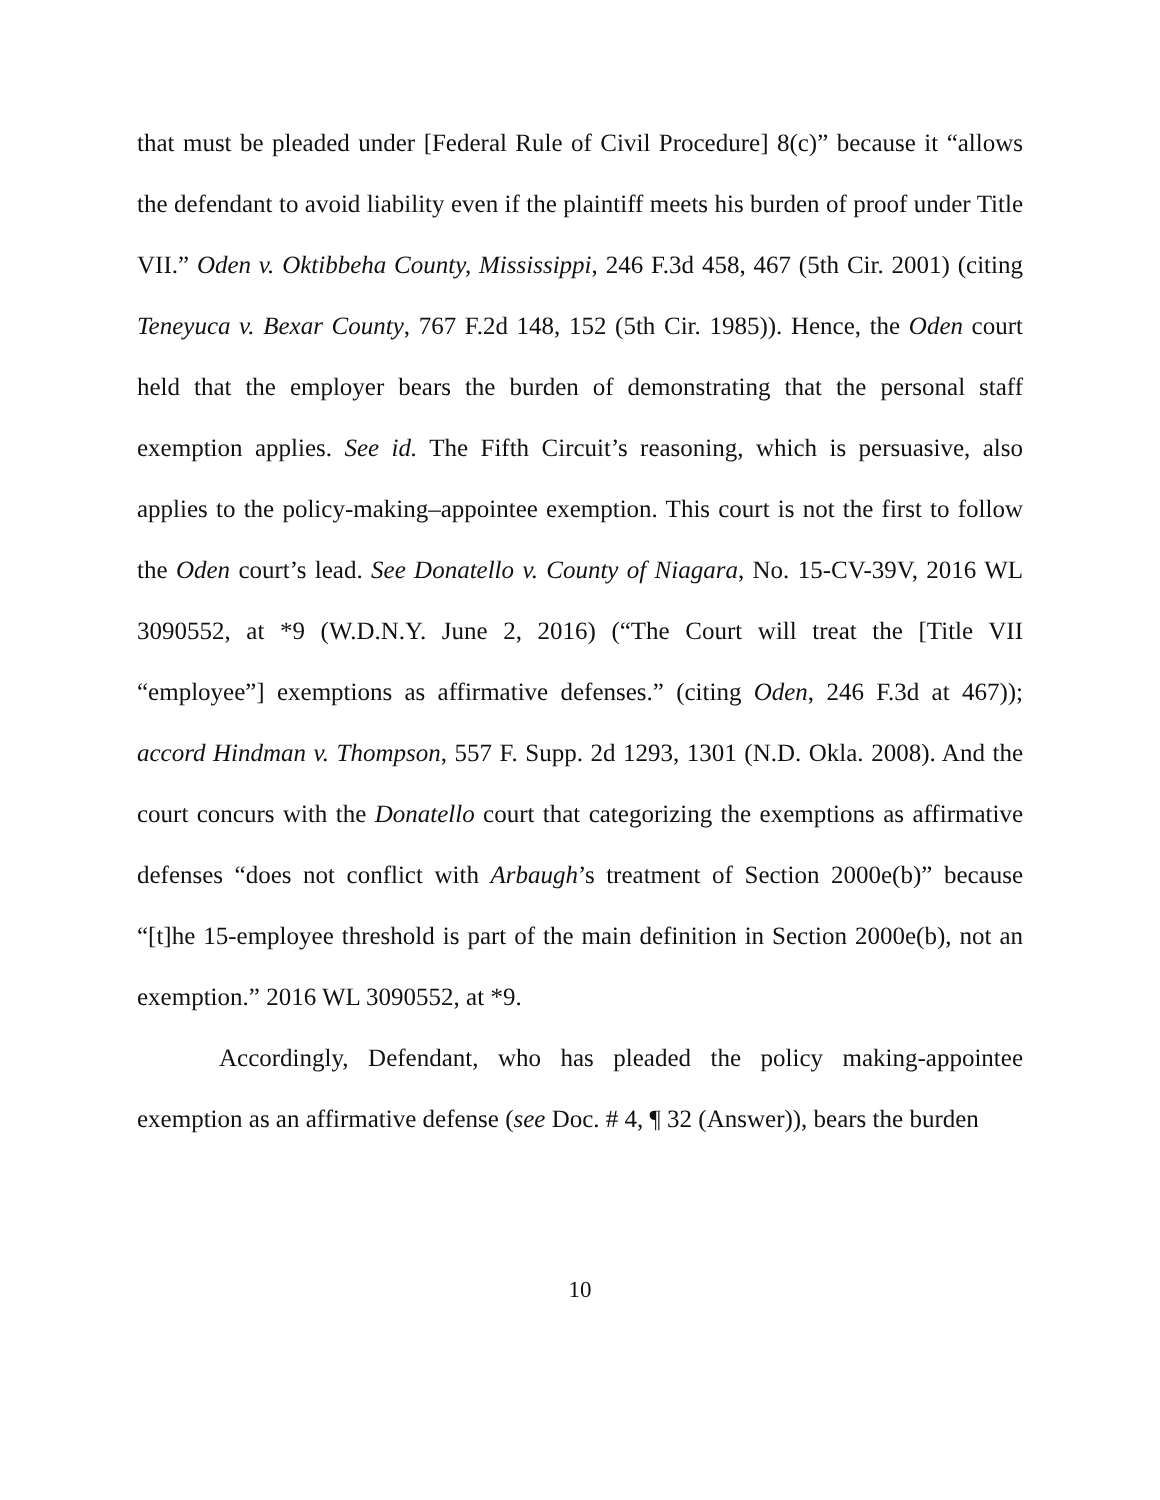that must be pleaded under [Federal Rule of Civil Procedure] 8(c)” because it “allows the defendant to avoid liability even if the plaintiff meets his burden of proof under Title VII.” Oden v. Oktibbeha County, Mississippi, 246 F.3d 458, 467 (5th Cir. 2001) (citing Teneyuca v. Bexar County, 767 F.2d 148, 152 (5th Cir. 1985)). Hence, the Oden court held that the employer bears the burden of demonstrating that the personal staff exemption applies. See id. The Fifth Circuit’s reasoning, which is persuasive, also applies to the policy-making–appointee exemption. This court is not the first to follow the Oden court’s lead. See Donatello v. County of Niagara, No. 15-CV-39V, 2016 WL 3090552, at *9 (W.D.N.Y. June 2, 2016) (“The Court will treat the [Title VII “employee”] exemptions as affirmative defenses.” (citing Oden, 246 F.3d at 467)); accord Hindman v. Thompson, 557 F. Supp. 2d 1293, 1301 (N.D. Okla. 2008). And the court concurs with the Donatello court that categorizing the exemptions as affirmative defenses “does not conflict with Arbaugh’s treatment of Section 2000e(b)” because “[t]he 15-employee threshold is part of the main definition in Section 2000e(b), not an exemption.” 2016 WL 3090552, at *9.
Accordingly, Defendant, who has pleaded the policy making-appointee exemption as an affirmative defense (see Doc. # 4, ¶ 32 (Answer)), bears the burden
10